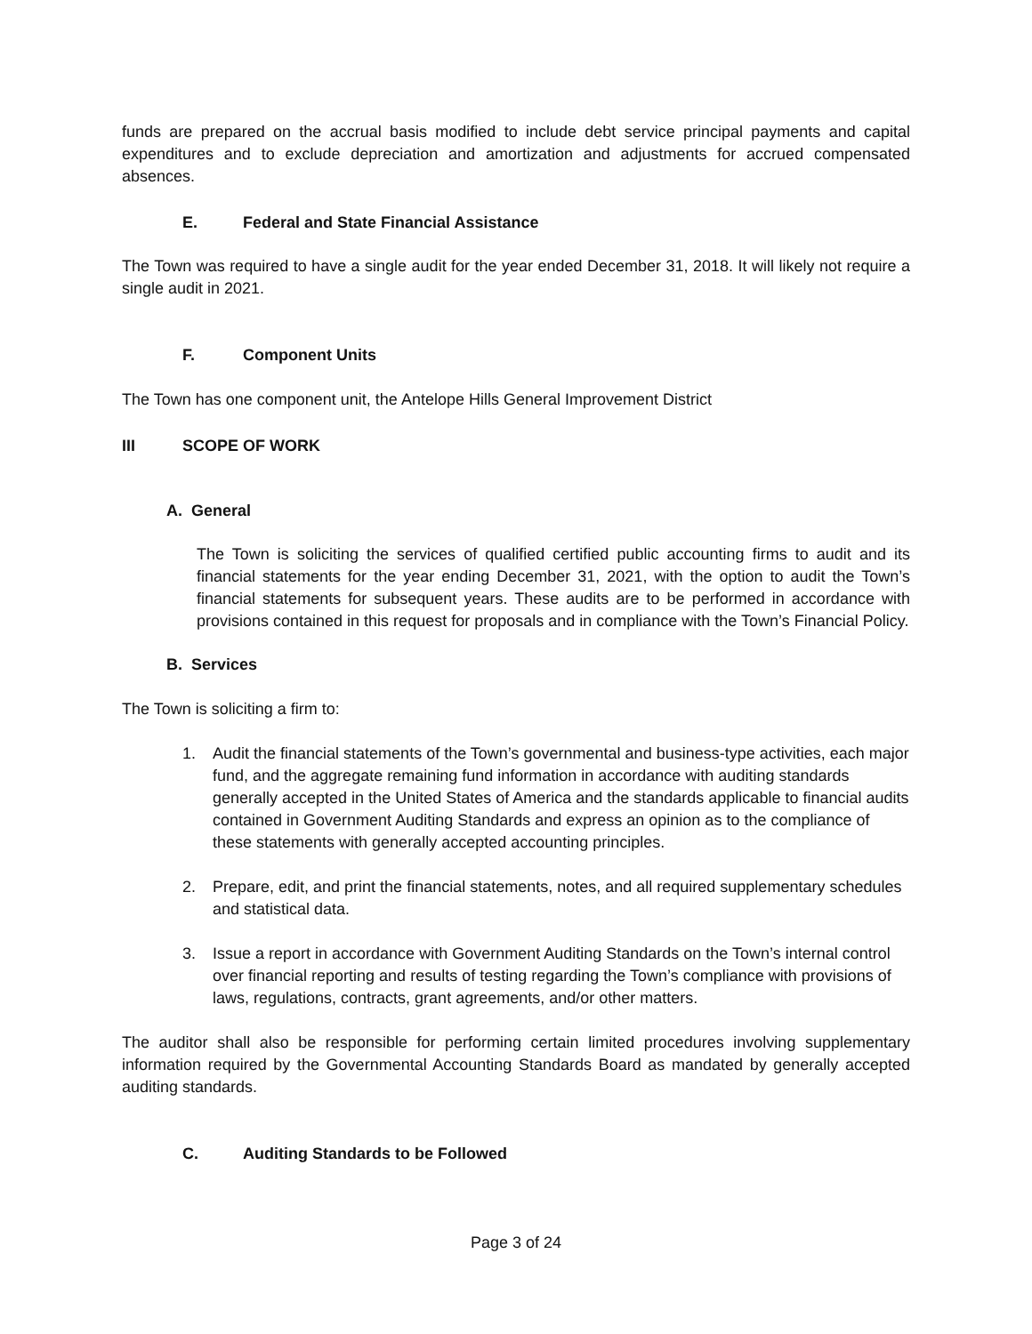funds are prepared on the accrual basis modified to include debt service principal payments and capital expenditures and to exclude depreciation and amortization and adjustments for accrued compensated absences.
E. Federal and State Financial Assistance
The Town was required to have a single audit for the year ended December 31, 2018. It will likely not require a single audit in 2021.
F. Component Units
The Town has one component unit, the Antelope Hills General Improvement District
III SCOPE OF WORK
A. General
The Town is soliciting the services of qualified certified public accounting firms to audit and its financial statements for the year ending December 31, 2021, with the option to audit the Town’s financial statements for subsequent years. These audits are to be performed in accordance with provisions contained in this request for proposals and in compliance with the Town’s Financial Policy.
B. Services
The Town is soliciting a firm to:
1. Audit the financial statements of the Town’s governmental and business-type activities, each major fund, and the aggregate remaining fund information in accordance with auditing standards generally accepted in the United States of America and the standards applicable to financial audits contained in Government Auditing Standards and express an opinion as to the compliance of these statements with generally accepted accounting principles.
2. Prepare, edit, and print the financial statements, notes, and all required supplementary schedules and statistical data.
3. Issue a report in accordance with Government Auditing Standards on the Town’s internal control over financial reporting and results of testing regarding the Town’s compliance with provisions of laws, regulations, contracts, grant agreements, and/or other matters.
The auditor shall also be responsible for performing certain limited procedures involving supplementary information required by the Governmental Accounting Standards Board as mandated by generally accepted auditing standards.
C. Auditing Standards to be Followed
Page 3 of 24